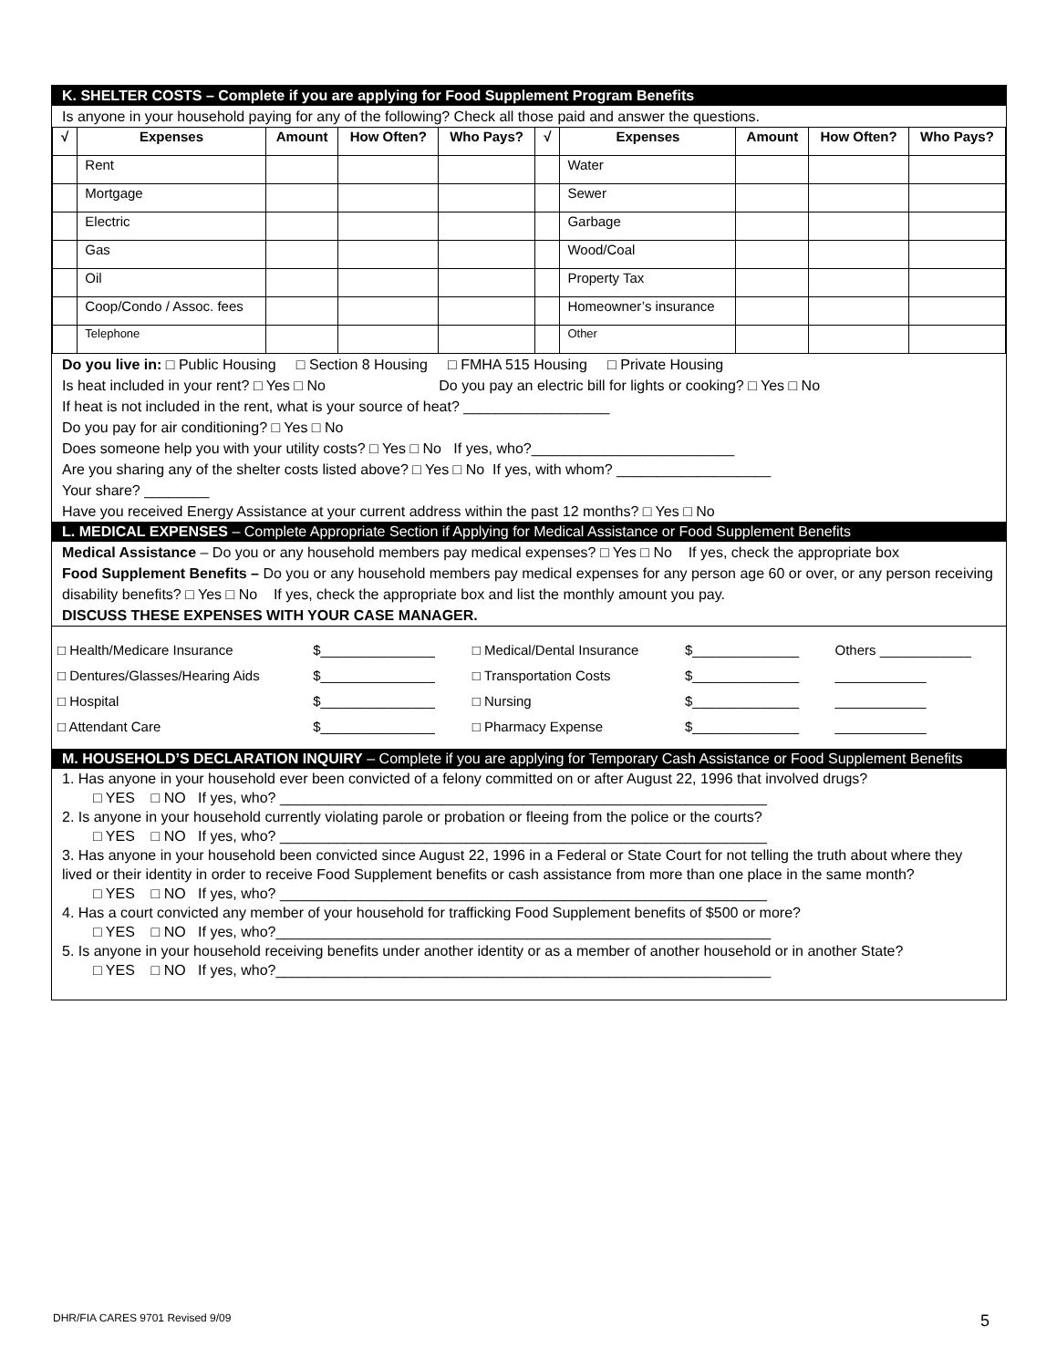K. SHELTER COSTS – Complete if you are applying for Food Supplement Program Benefits
Is anyone in your household paying for any of the following? Check all those paid and answer the questions.
| √ | Expenses | Amount | How Often? | Who Pays? | √ | Expenses | Amount | How Often? | Who Pays? |
| --- | --- | --- | --- | --- | --- | --- | --- | --- | --- |
| | Rent | | | | | Water | | | |
| | Mortgage | | | | | Sewer | | | |
| | Electric | | | | | Garbage | | | |
| | Gas | | | | | Wood/Coal | | | |
| | Oil | | | | | Property Tax | | | |
| | Coop/Condo / Assoc. fees | | | | | Homeowner’s insurance | | | |
| | Telephone | | | | | Other | | | |
Do you live in: □ Public Housing □ Section 8 Housing □ FMHA 515 Housing □ Private Housing
Is heat included in your rent? □ Yes □ No Do you pay an electric bill for lights or cooking? □ Yes □ No
If heat is not included in the rent, what is your source of heat? __________________
Do you pay for air conditioning? □ Yes □ No
Does someone help you with your utility costs? □ Yes □ No If yes, who?_________________________
Are you sharing any of the shelter costs listed above? □ Yes □ No If yes, with whom? ___________________
Your share? ________
Have you received Energy Assistance at your current address within the past 12 months? □ Yes □ No
L. MEDICAL EXPENSES – Complete Appropriate Section if Applying for Medical Assistance or Food Supplement Benefits
Medical Assistance – Do you or any household members pay medical expenses? □ Yes □ No If yes, check the appropriate box
Food Supplement Benefits – Do you or any household members pay medical expenses for any person age 60 or over, or any person receiving disability benefits? □ Yes □ No If yes, check the appropriate box and list the monthly amount you pay.
DISCUSS THESE EXPENSES WITH YOUR CASE MANAGER.
| □ Health/Medicare Insurance | $_______________ | □ Medical/Dental Insurance | $______________ | Others ____________ |
| □ Dentures/Glasses/Hearing Aids | $_______________ | □ Transportation Costs | $______________ | ____________ |
| □ Hospital | $_______________ | □ Nursing | $______________ | ____________ |
| □ Attendant Care | $_______________ | □ Pharmacy Expense | $______________ | ____________ |
M. HOUSEHOLD’S DECLARATION INQUIRY – Complete if you are applying for Temporary Cash Assistance or Food Supplement Benefits
1. Has anyone in your household ever been convicted of a felony committed on or after August 22, 1996 that involved drugs?
□ YES □ NO If yes, who? ____________________________________________________________
2. Is anyone in your household currently violating parole or probation or fleeing from the police or the courts?
□ YES □ NO If yes, who? ____________________________________________________________
3. Has anyone in your household been convicted since August 22, 1996 in a Federal or State Court for not telling the truth about where they lived or their identity in order to receive Food Supplement benefits or cash assistance from more than one place in the same month?
□ YES □ NO If yes, who? ____________________________________________________________
4. Has a court convicted any member of your household for trafficking Food Supplement benefits of $500 or more?
□ YES □ NO If yes, who?_____________________________________________________________
5. Is anyone in your household receiving benefits under another identity or as a member of another household or in another State?
□ YES □ NO If yes, who?_____________________________________________________________
DHR/FIA CARES 9701 Revised 9/09
5